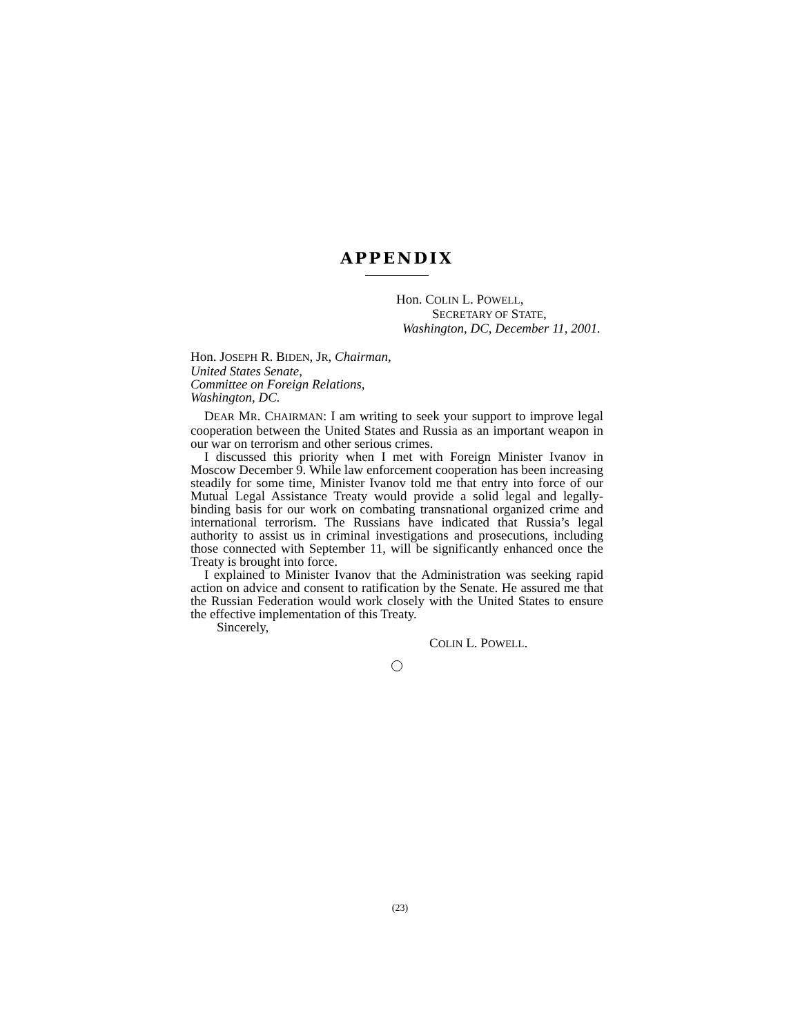APPENDIX
Hon. COLIN L. POWELL,
SECRETARY OF STATE,
Washington, DC, December 11, 2001.
Hon. JOSEPH R. BIDEN, JR, Chairman,
United States Senate,
Committee on Foreign Relations,
Washington, DC.
DEAR MR. CHAIRMAN: I am writing to seek your support to improve legal cooperation between the United States and Russia as an important weapon in our war on terrorism and other serious crimes.
I discussed this priority when I met with Foreign Minister Ivanov in Moscow December 9. While law enforcement cooperation has been increasing steadily for some time, Minister Ivanov told me that entry into force of our Mutual Legal Assistance Treaty would provide a solid legal and legally-binding basis for our work on combating transnational organized crime and international terrorism. The Russians have indicated that Russia’s legal authority to assist us in criminal investigations and prosecutions, including those connected with September 11, will be significantly enhanced once the Treaty is brought into force.
I explained to Minister Ivanov that the Administration was seeking rapid action on advice and consent to ratification by the Senate. He assured me that the Russian Federation would work closely with the United States to ensure the effective implementation of this Treaty.
Sincerely,
COLIN L. POWELL.
(23)